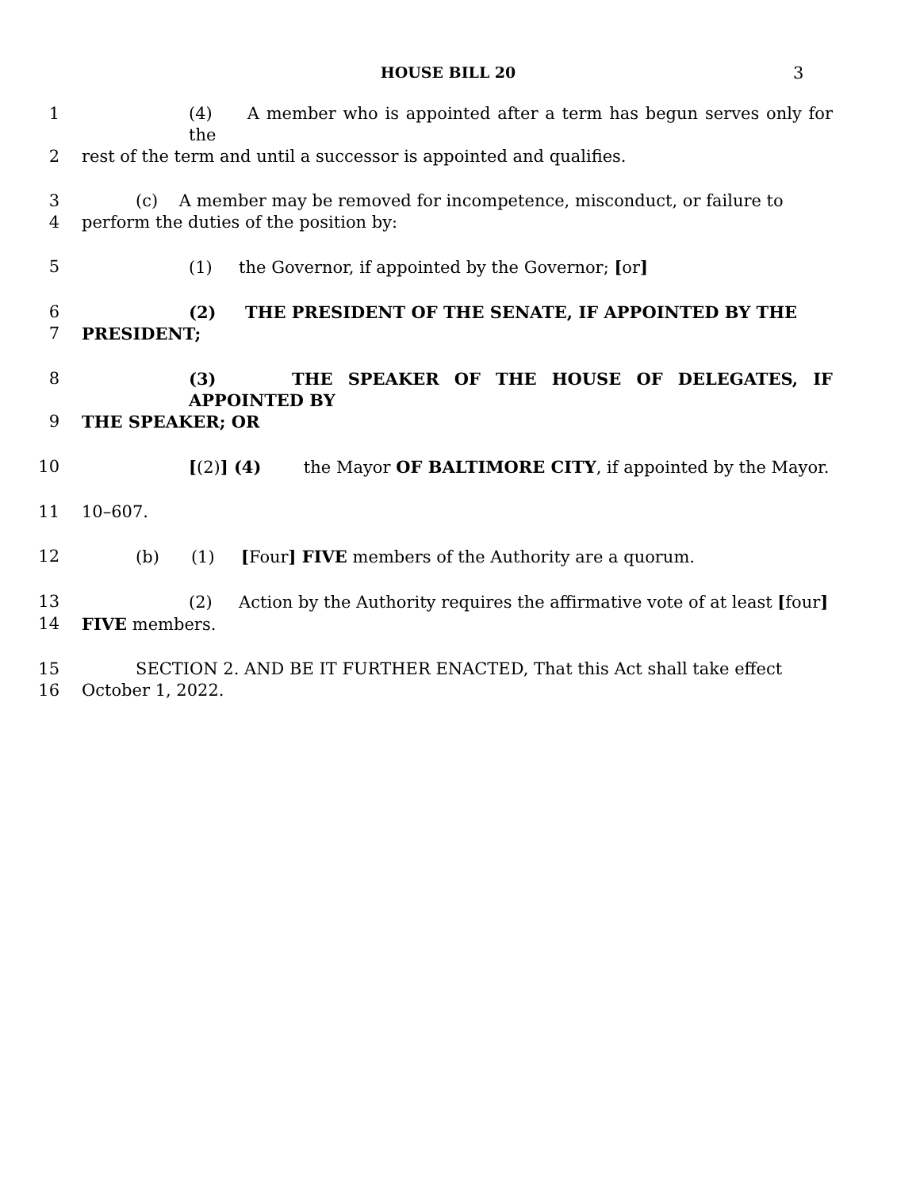HOUSE BILL 20 3
1 (4) A member who is appointed after a term has begun serves only for the
2 rest of the term and until a successor is appointed and qualifies.
3 (c) A member may be removed for incompetence, misconduct, or failure to
4 perform the duties of the position by:
5 (1) the Governor, if appointed by the Governor; [or]
6 (2) THE PRESIDENT OF THE SENATE, IF APPOINTED BY THE
7 PRESIDENT;
8 (3) THE SPEAKER OF THE HOUSE OF DELEGATES, IF APPOINTED BY
9 THE SPEAKER; OR
10 [(2)] (4) the Mayor OF BALTIMORE CITY, if appointed by the Mayor.
11 10–607.
12 (b) (1) [Four] FIVE members of the Authority are a quorum.
13 (2) Action by the Authority requires the affirmative vote of at least [four]
14 FIVE members.
15 SECTION 2. AND BE IT FURTHER ENACTED, That this Act shall take effect
16 October 1, 2022.